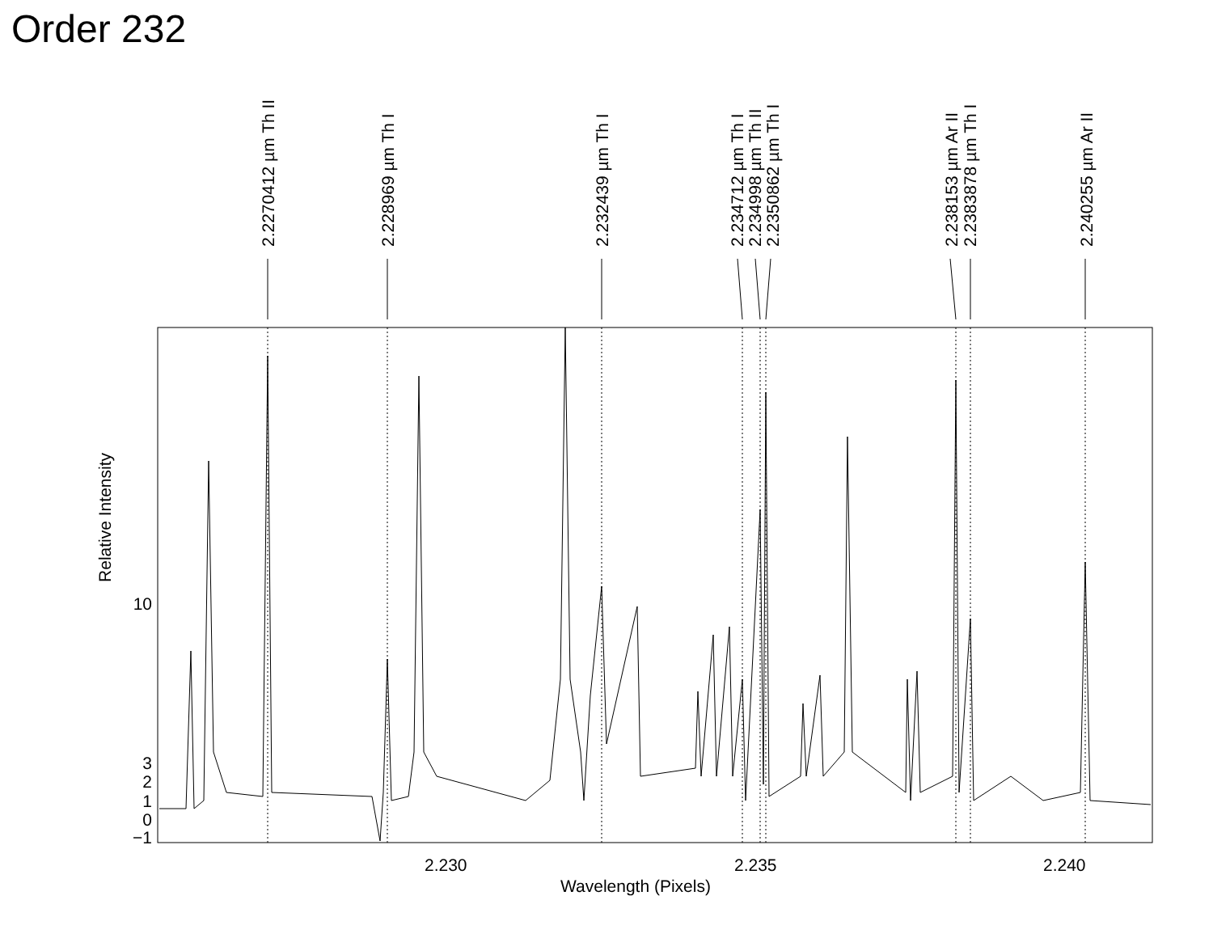Order 232
2.2270412 µm Th II
2.228969 µm Th I
2.232439 µm Th I
2.234712 µm Th I
2.234998 µm Th II
2.2350862 µm Th I
2.238153 µm Ar II
2.2383878 µm Th I
2.240255 µm Ar II
Relative Intensity
10
3
2
1
0
−1
2.230 2.235 2.240
Wavelength (Pixels)